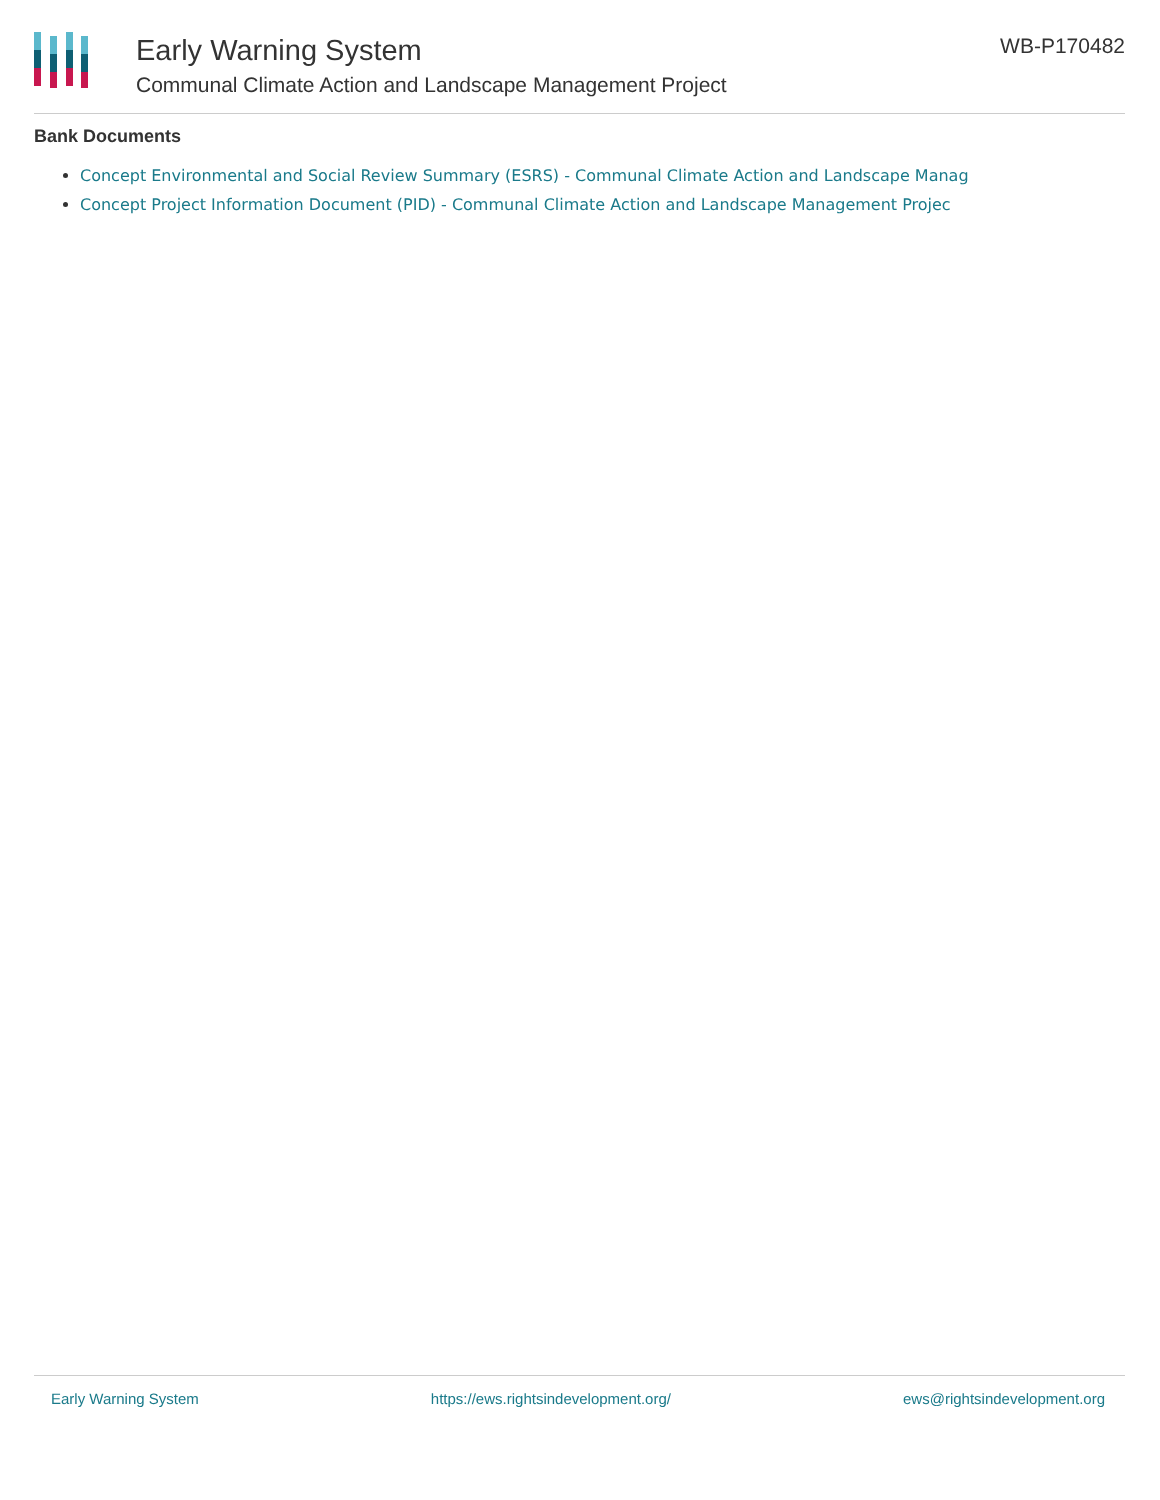Early Warning System
Communal Climate Action and Landscape Management Project
WB-P170482
Bank Documents
Concept Environmental and Social Review Summary (ESRS) - Communal Climate Action and Landscape Manag
Concept Project Information Document (PID) - Communal Climate Action and Landscape Management Projec
Early Warning System https://ews.rightsindevelopment.org/ ews@rightsindevelopment.org